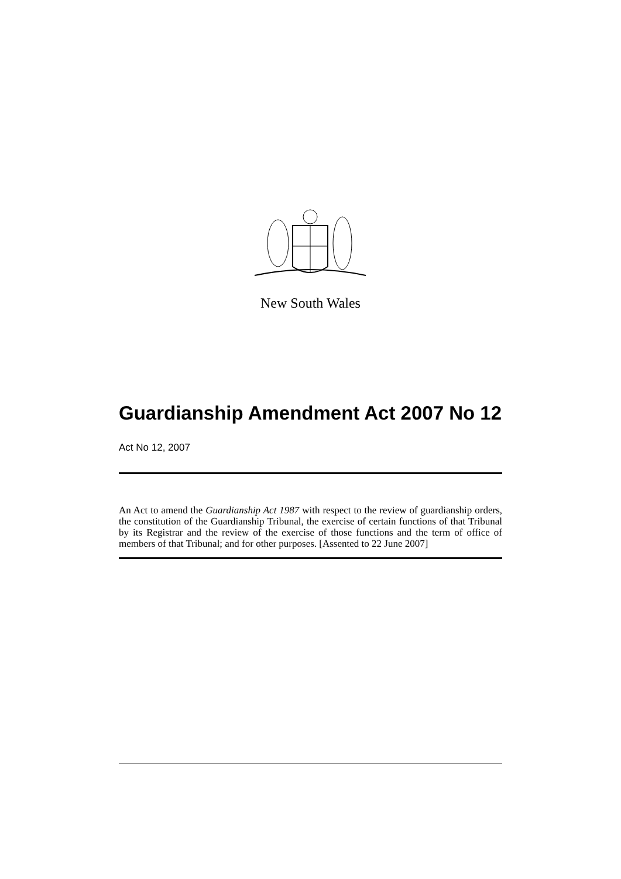New South Wales
Guardianship Amendment Act 2007 No 12
Act No 12, 2007
An Act to amend the Guardianship Act 1987 with respect to the review of guardianship orders, the constitution of the Guardianship Tribunal, the exercise of certain functions of that Tribunal by its Registrar and the review of the exercise of those functions and the term of office of members of that Tribunal; and for other purposes. [Assented to 22 June 2007]